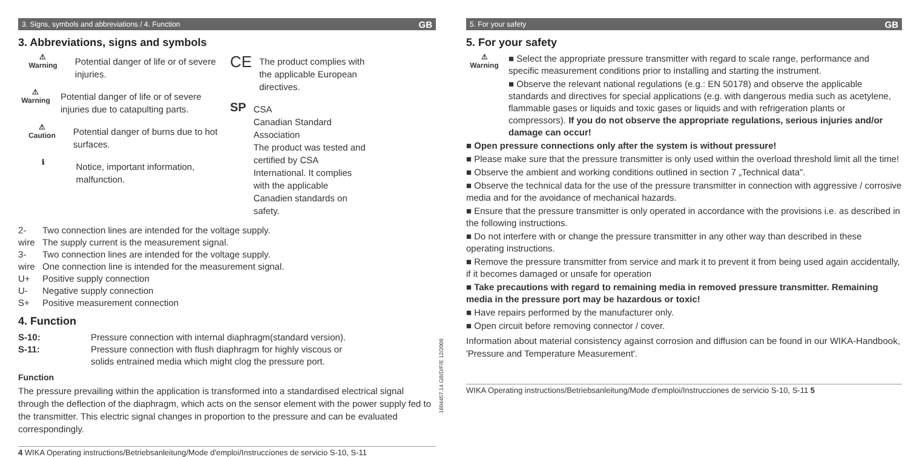3. Signs, symbols and abbreviations / 4. Function GB
3. Abbreviations, signs and symbols
⚠
Warning
Potential danger of life or of severe injuries.
⚠
Warning
Potential danger of life or of severe injuries due to catapulting parts.
⚠
Caution
Potential danger of burns due to hot surfaces.
ℹ
Notice, important information, malfunction.
CE
The product complies with the applicable European directives.
SP
CSA
Canadian Standard Association
The product was tested and certified by CSA International. It complies with the applicable Canadien standards on safety.
2-wire Two connection lines are intended for the voltage supply.
The supply current is the measurement signal.
3-wire Two connection lines are intended for the voltage supply.
One connection line is intended for the measurement signal.
U+ Positive supply connection
U- Negative supply connection
S+ Positive measurement connection
4. Function
S-10: Pressure connection with internal diaphragm(standard version).
S-11: Pressure connection with flush diaphragm for highly viscous or
solids entrained media which might clog the pressure port.
Function
The pressure prevailing within the application is transformed into a standardised electrical signal through the deflection of the diaphragm, which acts on the sensor element with the power supply fed to the transmitter. This electric signal changes in proportion to the pressure and can be evaluated correspondingly.
4 WIKA Operating instructions/Betriebsanleitung/Mode d'emploi/Instrucciones de servicio S-10, S-11
1604457.14 GB/D/F/E 12/2009
5. For your safety GB
5. For your safety
⚠
Warning
■ Select the appropriate pressure transmitter with regard to scale range, performance and specific measurement conditions prior to installing and starting the instrument.
■ Observe the relevant national regulations (e.g.: EN 50178) and observe the applicable standards and directives for special applications (e.g. with dangerous media such as acetylene, flammable gases or liquids and toxic gases or liquids and with refrigeration plants or compressors). If you do not observe the appropriate regulations, serious injuries and/or damage can occur!
■ Open pressure connections only after the system is without pressure!
■ Please make sure that the pressure transmitter is only used within the overload threshold limit all the time!
■ Observe the ambient and working conditions outlined in section 7 „Technical data".
■ Observe the technical data for the use of the pressure transmitter in connection with aggressive / corrosive media and for the avoidance of mechanical hazards.
■ Ensure that the pressure transmitter is only operated in accordance with the provisions i.e. as described in the following instructions.
■ Do not interfere with or change the pressure transmitter in any other way than described in these operating instructions.
■ Remove the pressure transmitter from service and mark it to prevent it from being used again accidentally, if it becomes damaged or unsafe for operation
■ Take precautions with regard to remaining media in removed pressure transmitter. Remaining media in the pressure port may be hazardous or toxic!
■ Have repairs performed by the manufacturer only.
■ Open circuit before removing connector / cover.
Information about material consistency against corrosion and diffusion can be found in our WIKA-Handbook, 'Pressure and Temperature Measurement'.
WIKA Operating instructions/Betriebsanleitung/Mode d'emploi/Instrucciones de servicio S-10, S-11 5